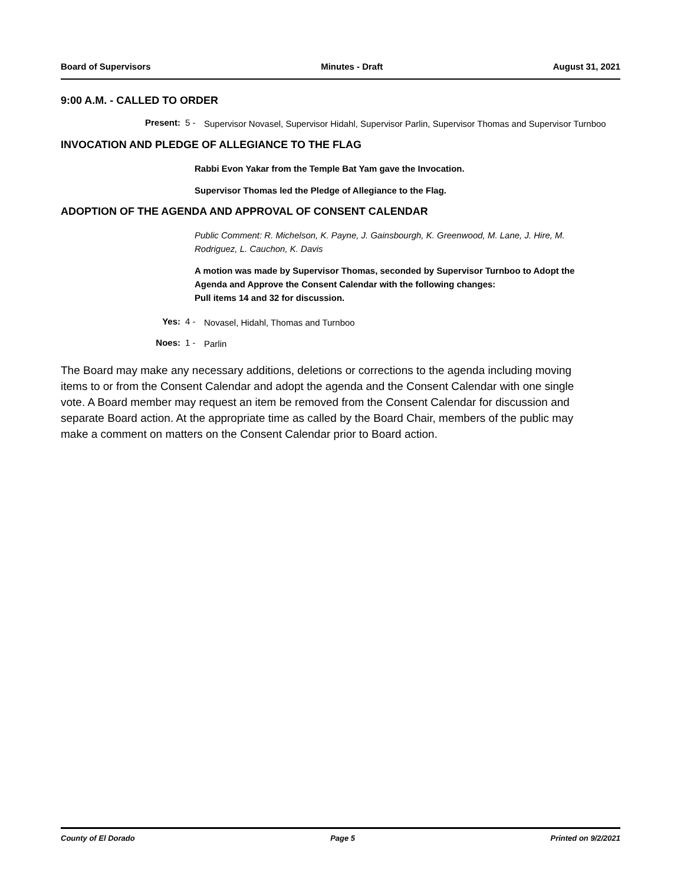Board of Supervisors Minutes - Draft August 31, 2021
9:00 A.M. - CALLED TO ORDER
Present: 5 -
Supervisor Novasel, Supervisor Hidahl, Supervisor Parlin, Supervisor Thomas and Supervisor Turnboo
INVOCATION AND PLEDGE OF ALLEGIANCE TO THE FLAG
Rabbi Evon Yakar from the Temple Bat Yam gave the Invocation.
Supervisor Thomas led the Pledge of Allegiance to the Flag.
ADOPTION OF THE AGENDA AND APPROVAL OF CONSENT CALENDAR
Public Comment: R. Michelson, K. Payne, J. Gainsbourgh, K. Greenwood, M. Lane, J. Hire, M. Rodriguez, L. Cauchon, K. Davis
A motion was made by Supervisor Thomas, seconded by Supervisor Turnboo to Adopt the Agenda and Approve the Consent Calendar with the following changes:
Pull items 14 and 32 for discussion.
Yes: 4 -
Novasel, Hidahl, Thomas and Turnboo
Noes: 1 -
Parlin
The Board may make any necessary additions, deletions or corrections to the agenda including moving items to or from the Consent Calendar and adopt the agenda and the Consent Calendar with one single vote. A Board member may request an item be removed from the Consent Calendar for discussion and separate Board action. At the appropriate time as called by the Board Chair, members of the public may make a comment on matters on the Consent Calendar prior to Board action.
County of El Dorado Page 5 Printed on 9/2/2021